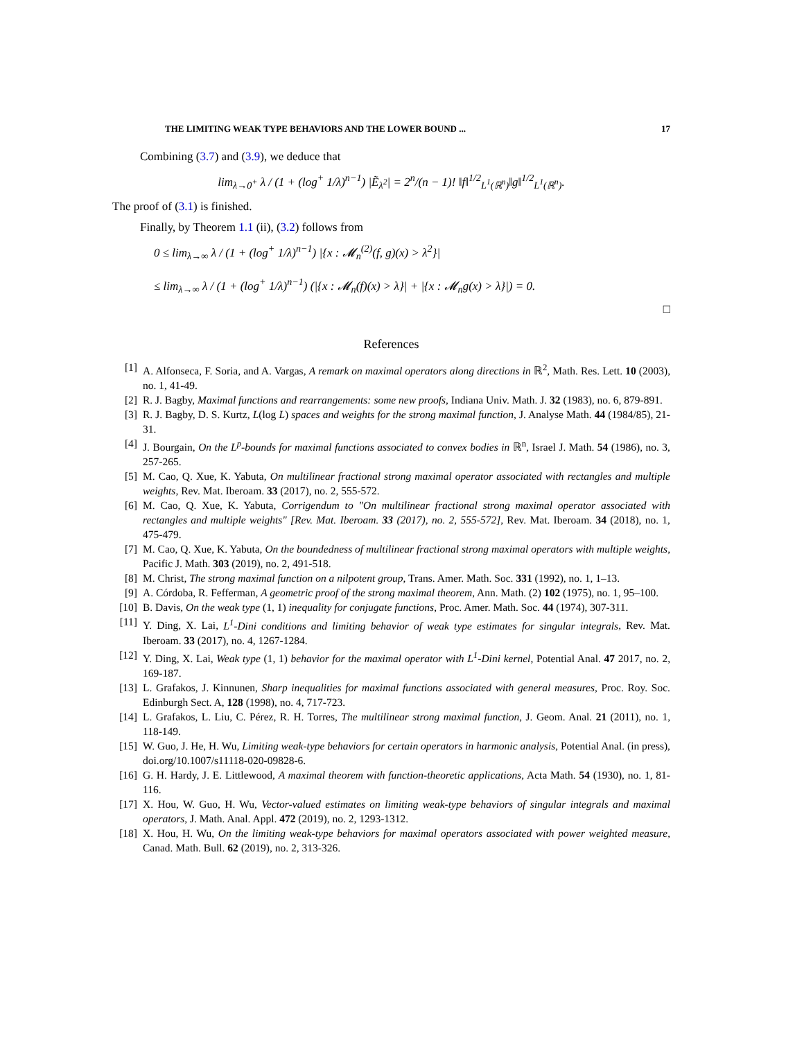THE LIMITING WEAK TYPE BEHAVIORS AND THE LOWER BOUND ... 17
Combining (3.7) and (3.9), we deduce that
lim<sub>λ→0<sup>+</sup></sub> λ / (1 + (log<sup>+</sup> 1/λ)<sup>n−1</sup>) |Ẽ<sub>λ<sup>2</sup></sub>| = 2<sup>n</sup>/(n − 1)! ‖f‖<sup>1/2</sup><sub>L<sup>1</sup>(ℝ<sup>n</sup>)</sub>‖g‖<sup>1/2</sup><sub>L<sup>1</sup>(ℝ<sup>n</sup>)</sub>.
The proof of (3.1) is finished.
Finally, by Theorem 1.1 (ii), (3.2) follows from
0 ≤ lim<sub>λ→∞</sub> λ / (1 + (log<sup>+</sup> 1/λ)<sup>n−1</sup>) |{x : 𝓜<sub>n</sub><sup>(2)</sup>(f, g)(x) > λ<sup>2</sup>}|
≤ lim<sub>λ→∞</sub> λ / (1 + (log<sup>+</sup> 1/λ)<sup>n−1</sup>) (|{x : 𝓜<sub>n</sub>(f)(x) > λ}| + |{x : 𝓜<sub>n</sub>g(x) > λ}|) = 0.
□
References
[1] A. Alfonseca, F. Soria, and A. Vargas, A remark on maximal operators along directions in ℝ<sup>2</sup>, Math. Res. Lett. 10 (2003), no. 1, 41-49.
[2] R. J. Bagby, Maximal functions and rearrangements: some new proofs, Indiana Univ. Math. J. 32 (1983), no. 6, 879-891.
[3] R. J. Bagby, D. S. Kurtz, L(log L) spaces and weights for the strong maximal function, J. Analyse Math. 44 (1984/85), 21-31.
[4] J. Bourgain, On the L<sup>p</sup>-bounds for maximal functions associated to convex bodies in ℝ<sup>n</sup>, Israel J. Math. 54 (1986), no. 3, 257-265.
[5] M. Cao, Q. Xue, K. Yabuta, On multilinear fractional strong maximal operator associated with rectangles and multiple weights, Rev. Mat. Iberoam. 33 (2017), no. 2, 555-572.
[6] M. Cao, Q. Xue, K. Yabuta, Corrigendum to "On multilinear fractional strong maximal operator associated with rectangles and multiple weights" [Rev. Mat. Iberoam. 33 (2017), no. 2, 555-572], Rev. Mat. Iberoam. 34 (2018), no. 1, 475-479.
[7] M. Cao, Q. Xue, K. Yabuta, On the boundedness of multilinear fractional strong maximal operators with multiple weights, Pacific J. Math. 303 (2019), no. 2, 491-518.
[8] M. Christ, The strong maximal function on a nilpotent group, Trans. Amer. Math. Soc. 331 (1992), no. 1, 1–13.
[9] A. Córdoba, R. Fefferman, A geometric proof of the strong maximal theorem, Ann. Math. (2) 102 (1975), no. 1, 95–100.
[10] B. Davis, On the weak type (1, 1) inequality for conjugate functions, Proc. Amer. Math. Soc. 44 (1974), 307-311.
[11] Y. Ding, X. Lai, L<sup>1</sup>-Dini conditions and limiting behavior of weak type estimates for singular integrals, Rev. Mat. Iberoam. 33 (2017), no. 4, 1267-1284.
[12] Y. Ding, X. Lai, Weak type (1, 1) behavior for the maximal operator with L<sup>1</sup>-Dini kernel, Potential Anal. 47 2017, no. 2, 169-187.
[13] L. Grafakos, J. Kinnunen, Sharp inequalities for maximal functions associated with general measures, Proc. Roy. Soc. Edinburgh Sect. A, 128 (1998), no. 4, 717-723.
[14] L. Grafakos, L. Liu, C. Pérez, R. H. Torres, The multilinear strong maximal function, J. Geom. Anal. 21 (2011), no. 1, 118-149.
[15] W. Guo, J. He, H. Wu, Limiting weak-type behaviors for certain operators in harmonic analysis, Potential Anal. (in press), doi.org/10.1007/s11118-020-09828-6.
[16] G. H. Hardy, J. E. Littlewood, A maximal theorem with function-theoretic applications, Acta Math. 54 (1930), no. 1, 81-116.
[17] X. Hou, W. Guo, H. Wu, Vector-valued estimates on limiting weak-type behaviors of singular integrals and maximal operators, J. Math. Anal. Appl. 472 (2019), no. 2, 1293-1312.
[18] X. Hou, H. Wu, On the limiting weak-type behaviors for maximal operators associated with power weighted measure, Canad. Math. Bull. 62 (2019), no. 2, 313-326.